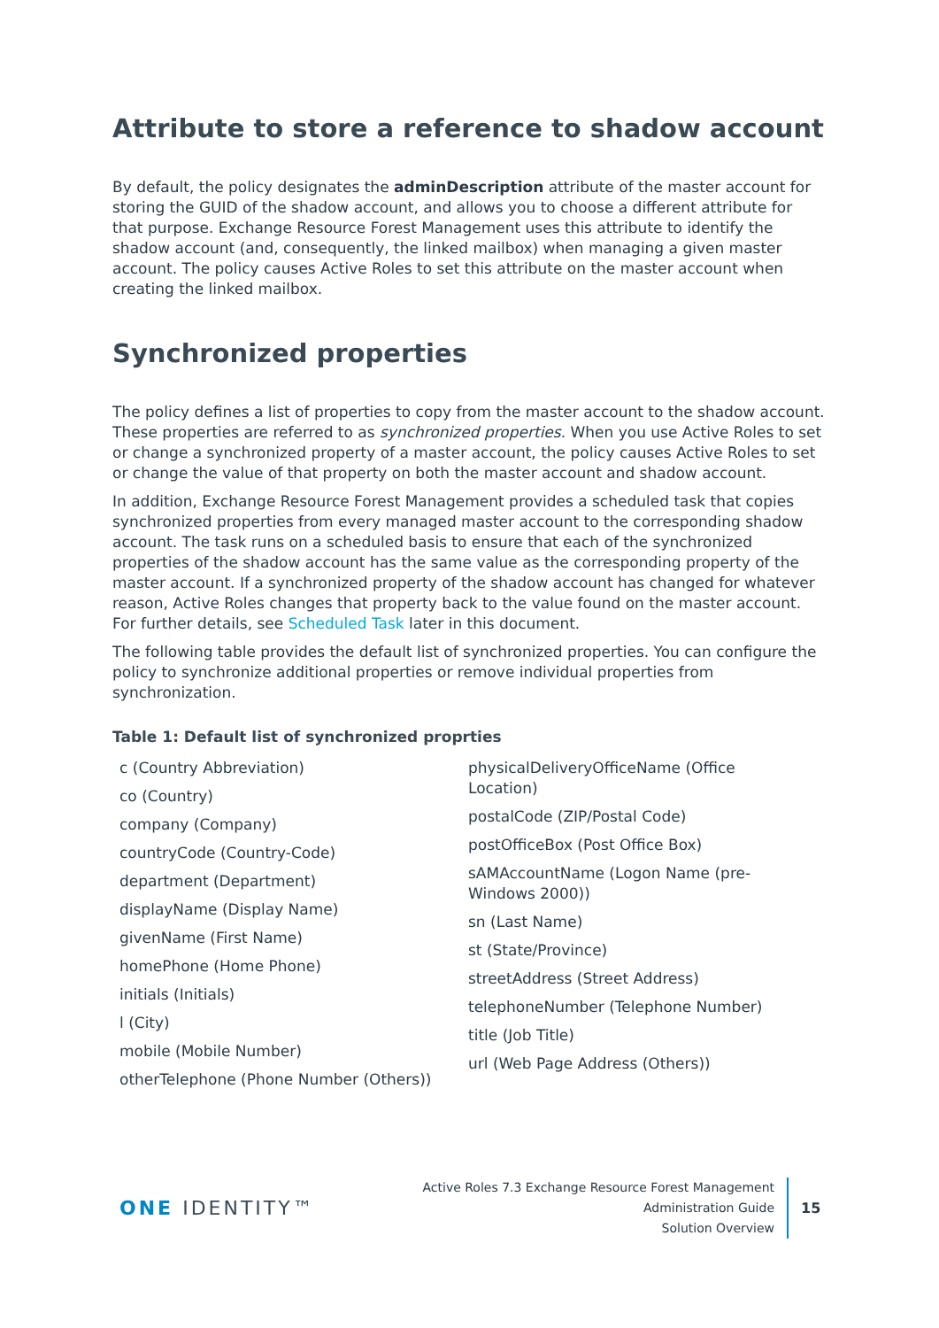Attribute to store a reference to shadow account
By default, the policy designates the adminDescription attribute of the master account for storing the GUID of the shadow account, and allows you to choose a different attribute for that purpose. Exchange Resource Forest Management uses this attribute to identify the shadow account (and, consequently, the linked mailbox) when managing a given master account. The policy causes Active Roles to set this attribute on the master account when creating the linked mailbox.
Synchronized properties
The policy defines a list of properties to copy from the master account to the shadow account. These properties are referred to as synchronized properties. When you use Active Roles to set or change a synchronized property of a master account, the policy causes Active Roles to set or change the value of that property on both the master account and shadow account.
In addition, Exchange Resource Forest Management provides a scheduled task that copies synchronized properties from every managed master account to the corresponding shadow account. The task runs on a scheduled basis to ensure that each of the synchronized properties of the shadow account has the same value as the corresponding property of the master account. If a synchronized property of the shadow account has changed for whatever reason, Active Roles changes that property back to the value found on the master account. For further details, see Scheduled Task later in this document.
The following table provides the default list of synchronized properties. You can configure the policy to synchronize additional properties or remove individual properties from synchronization.
Table 1: Default list of synchronized proprties
| c (Country Abbreviation) co (Country) company (Company) countryCode (Country-Code) department (Department) displayName (Display Name) givenName (First Name) homePhone (Home Phone) initials (Initials) l (City) mobile (Mobile Number) otherTelephone (Phone Number (Others)) | physicalDeliveryOfficeName (Office Location) postalCode (ZIP/Postal Code) postOfficeBox (Post Office Box) sAMAccountName (Logon Name (pre-Windows 2000)) sn (Last Name) st (State/Province) streetAddress (Street Address) telephoneNumber (Telephone Number) title (Job Title) url (Web Page Address (Others)) |
ONE IDENTITY™
Active Roles 7.3 Exchange Resource Forest Management
Administration Guide
Solution Overview
15